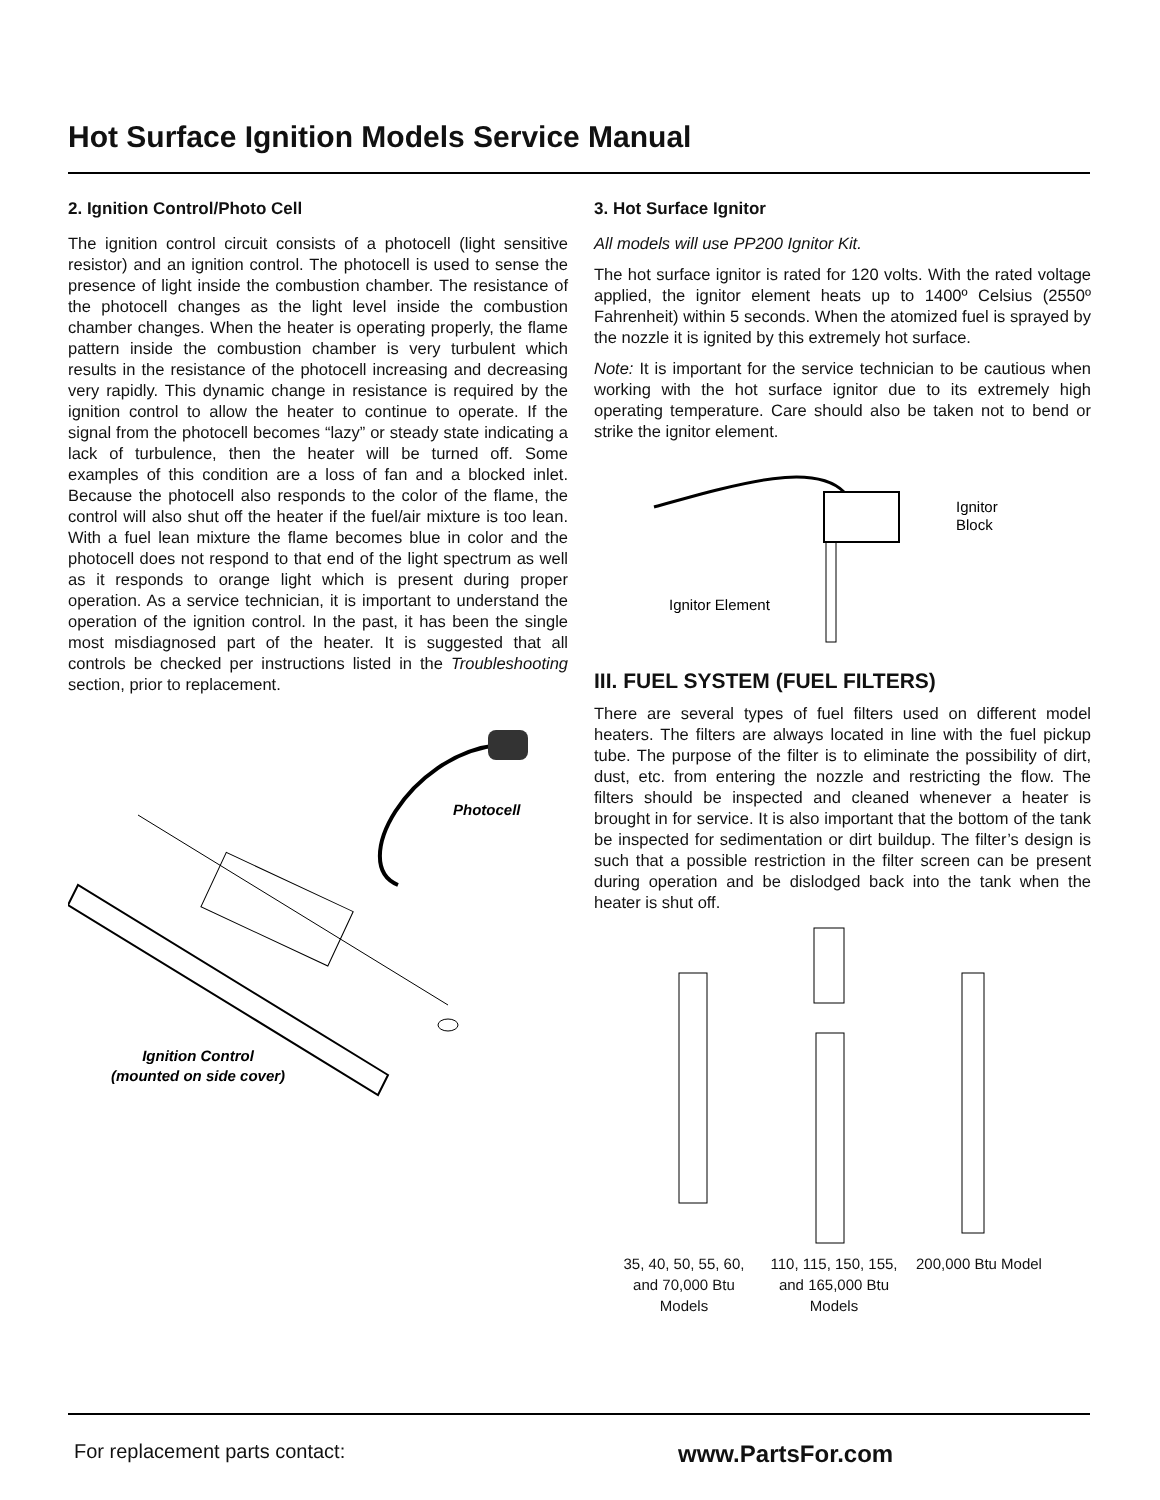Hot Surface Ignition Models Service Manual
2. Ignition Control/Photo Cell
The ignition control circuit consists of a photocell (light sensitive resistor) and an ignition control. The photocell is used to sense the presence of light inside the combustion chamber. The resistance of the photocell changes as the light level inside the combustion chamber changes. When the heater is operating properly, the flame pattern inside the combustion chamber is very turbulent which results in the resistance of the photocell increasing and decreasing very rapidly. This dynamic change in resistance is required by the ignition control to allow the heater to continue to operate. If the signal from the photocell becomes “lazy” or steady state indicating a lack of turbulence, then the heater will be turned off. Some examples of this condition are a loss of fan and a blocked inlet. Because the photocell also responds to the color of the flame, the control will also shut off the heater if the fuel/air mixture is too lean. With a fuel lean mixture the flame becomes blue in color and the photocell does not respond to that end of the light spectrum as well as it responds to orange light which is present during proper operation. As a service technician, it is important to understand the operation of the ignition control. In the past, it has been the single most misdiagnosed part of the heater. It is suggested that all controls be checked per instructions listed in the Troubleshooting section, prior to replacement.
Photocell
Ignition Control
(mounted on side cover)
3. Hot Surface Ignitor
All models will use PP200 Ignitor Kit.
The hot surface ignitor is rated for 120 volts. With the rated voltage applied, the ignitor element heats up to 1400º Celsius (2550º Fahrenheit) within 5 seconds. When the atomized fuel is sprayed by the nozzle it is ignited by this extremely hot surface.
Note: It is important for the service technician to be cautious when working with the hot surface ignitor due to its extremely high operating temperature. Care should also be taken not to bend or strike the ignitor element.
Ignitor
Block
Ignitor Element
III. FUEL SYSTEM (FUEL FILTERS)
There are several types of fuel filters used on different model heaters. The filters are always located in line with the fuel pickup tube. The purpose of the filter is to eliminate the possibility of dirt, dust, etc. from entering the nozzle and restricting the flow. The filters should be inspected and cleaned whenever a heater is brought in for service. It is also important that the bottom of the tank be inspected for sedimentation or dirt buildup. The filter’s design is such that a possible restriction in the filter screen can be present during operation and be dislodged back into the tank when the heater is shut off.
35, 40, 50, 55, 60, and 70,000 Btu Models
110, 115, 150, 155, and 165,000 Btu Models
200,000 Btu Model
For replacement parts contact: www.PartsFor.com